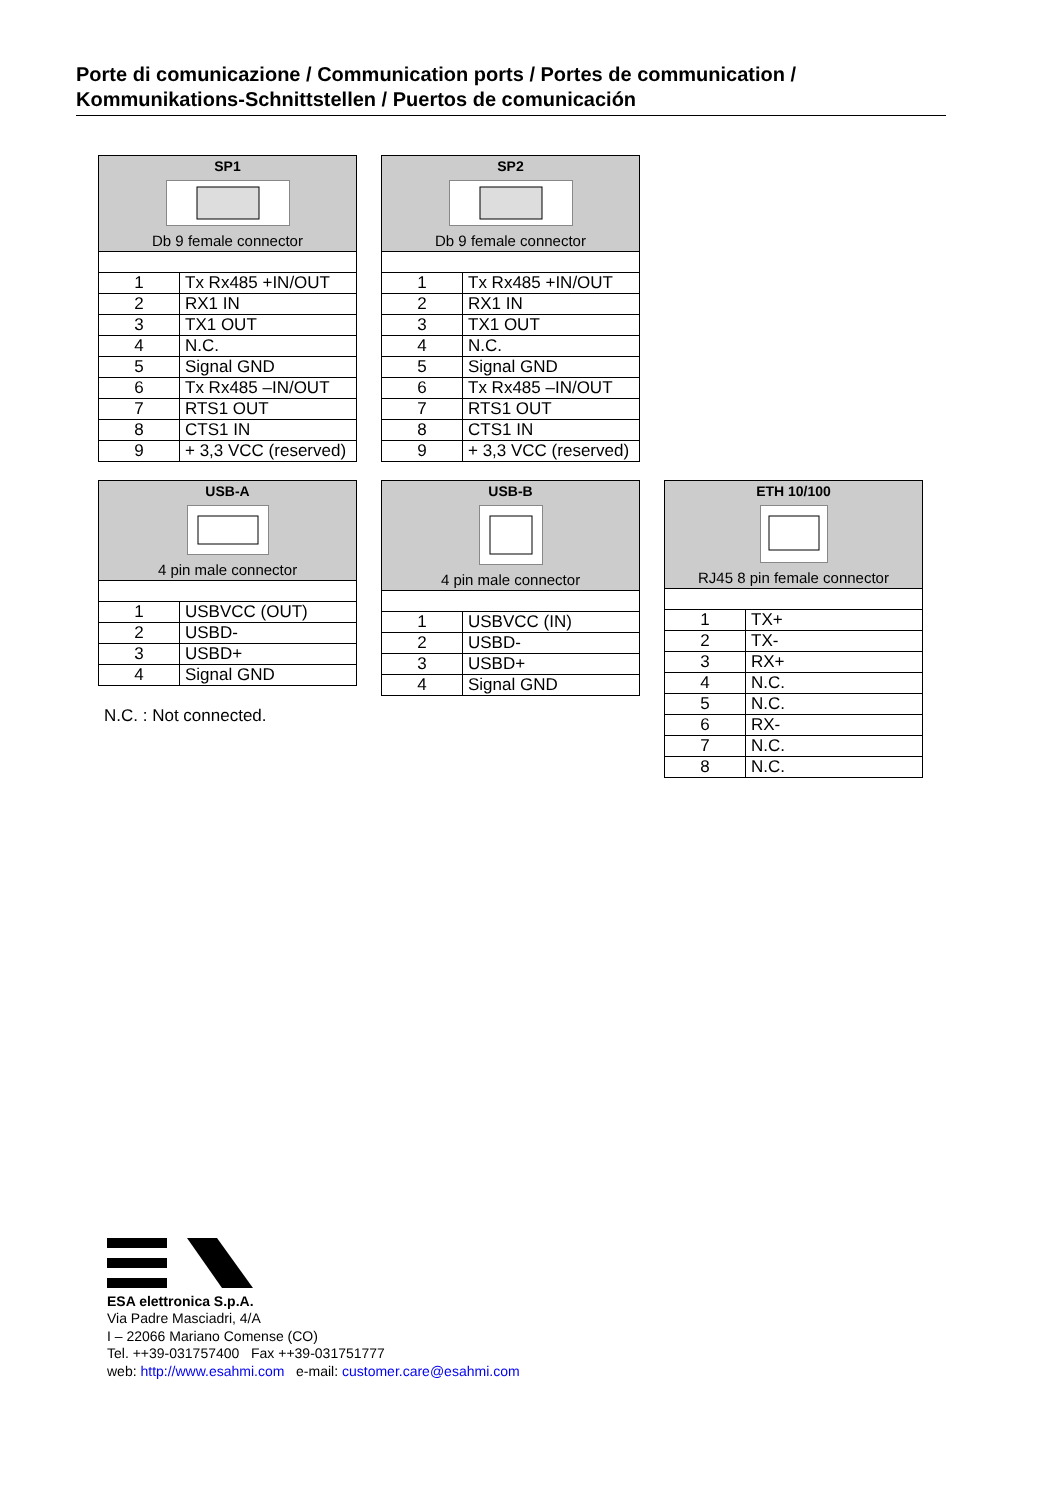Porte di comunicazione / Communication ports / Portes de communication / Kommunikations-Schnittstellen / Puertos de comunicación
| SP1 Db 9 female connector | |
| --- | --- |
| 1 | Tx Rx485 +IN/OUT |
| 2 | RX1 IN |
| 3 | TX1 OUT |
| 4 | N.C. |
| 5 | Signal GND |
| 6 | Tx Rx485 –IN/OUT |
| 7 | RTS1 OUT |
| 8 | CTS1 IN |
| 9 | + 3,3 VCC (reserved) |
| SP2 Db 9 female connector | |
| --- | --- |
| 1 | Tx Rx485 +IN/OUT |
| 2 | RX1 IN |
| 3 | TX1 OUT |
| 4 | N.C. |
| 5 | Signal GND |
| 6 | Tx Rx485 –IN/OUT |
| 7 | RTS1 OUT |
| 8 | CTS1 IN |
| 9 | + 3,3 VCC (reserved) |
| USB-A 4 pin male connector | |
| --- | --- |
| 1 | USBVCC (OUT) |
| 2 | USBD- |
| 3 | USBD+ |
| 4 | Signal GND |
N.C. : Not connected.
| USB-B 4 pin male connector | |
| --- | --- |
| 1 | USBVCC (IN) |
| 2 | USBD- |
| 3 | USBD+ |
| 4 | Signal GND |
| ETH 10/100 RJ45 8 pin female connector | |
| --- | --- |
| 1 | TX+ |
| 2 | TX- |
| 3 | RX+ |
| 4 | N.C. |
| 5 | N.C. |
| 6 | RX- |
| 7 | N.C. |
| 8 | N.C. |
ESA elettronica S.p.A.
Via Padre Masciadri, 4/A
I – 22066 Mariano Comense (CO)
Tel. ++39-031757400 Fax ++39-031751777
web: http://www.esahmi.com e-mail: customer.care@esahmi.com